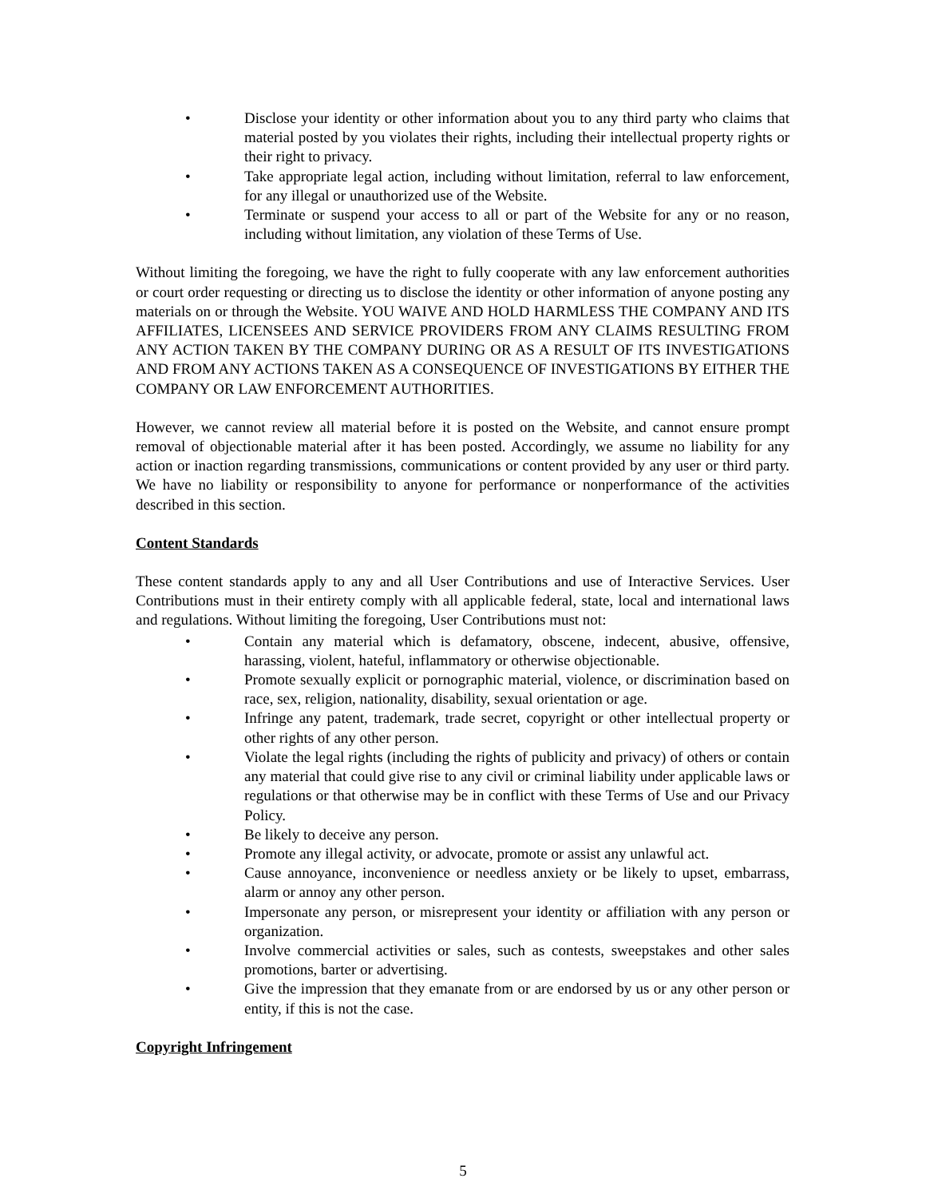• Disclose your identity or other information about you to any third party who claims that material posted by you violates their rights, including their intellectual property rights or their right to privacy.
• Take appropriate legal action, including without limitation, referral to law enforcement, for any illegal or unauthorized use of the Website.
• Terminate or suspend your access to all or part of the Website for any or no reason, including without limitation, any violation of these Terms of Use.
Without limiting the foregoing, we have the right to fully cooperate with any law enforcement authorities or court order requesting or directing us to disclose the identity or other information of anyone posting any materials on or through the Website. YOU WAIVE AND HOLD HARMLESS THE COMPANY AND ITS AFFILIATES, LICENSEES AND SERVICE PROVIDERS FROM ANY CLAIMS RESULTING FROM ANY ACTION TAKEN BY THE COMPANY DURING OR AS A RESULT OF ITS INVESTIGATIONS AND FROM ANY ACTIONS TAKEN AS A CONSEQUENCE OF INVESTIGATIONS BY EITHER THE COMPANY OR LAW ENFORCEMENT AUTHORITIES.
However, we cannot review all material before it is posted on the Website, and cannot ensure prompt removal of objectionable material after it has been posted. Accordingly, we assume no liability for any action or inaction regarding transmissions, communications or content provided by any user or third party. We have no liability or responsibility to anyone for performance or nonperformance of the activities described in this section.
Content Standards
These content standards apply to any and all User Contributions and use of Interactive Services. User Contributions must in their entirety comply with all applicable federal, state, local and international laws and regulations. Without limiting the foregoing, User Contributions must not:
• Contain any material which is defamatory, obscene, indecent, abusive, offensive, harassing, violent, hateful, inflammatory or otherwise objectionable.
• Promote sexually explicit or pornographic material, violence, or discrimination based on race, sex, religion, nationality, disability, sexual orientation or age.
• Infringe any patent, trademark, trade secret, copyright or other intellectual property or other rights of any other person.
• Violate the legal rights (including the rights of publicity and privacy) of others or contain any material that could give rise to any civil or criminal liability under applicable laws or regulations or that otherwise may be in conflict with these Terms of Use and our Privacy Policy.
• Be likely to deceive any person.
• Promote any illegal activity, or advocate, promote or assist any unlawful act.
• Cause annoyance, inconvenience or needless anxiety or be likely to upset, embarrass, alarm or annoy any other person.
• Impersonate any person, or misrepresent your identity or affiliation with any person or organization.
• Involve commercial activities or sales, such as contests, sweepstakes and other sales promotions, barter or advertising.
• Give the impression that they emanate from or are endorsed by us or any other person or entity, if this is not the case.
Copyright Infringement
5